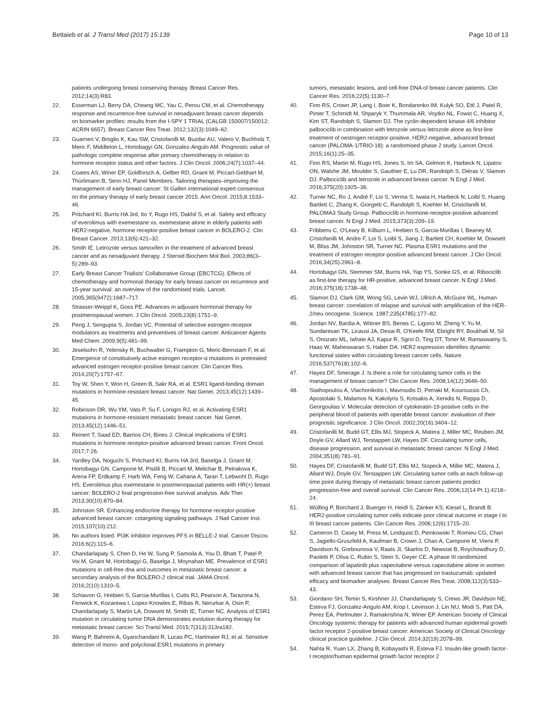Bettaieb et al. J Transl Med (2017) 15:139 Page 10 of 13
patients undergoing breast conserving therapy. Breast Cancer Res. 2012;14(3):R83.
22. Esserman LJ, Berry DA, Cheang MC, Yau C, Perou CM, et al. Chemotherapy response and recurrence-free survival in neoadjuvant breast cancer depends on biomarker profiles: results from the I-SPY 1 TRIAL (CALGB 150007/150012; ACRIN 6657). Breast Cancer Res Treat. 2012;132(3):1049–62.
23. Guarneri V, Broglio K, Kau SW, Cristofanilli M, Buzdar AU, Valero V, Buchholz T, Meric F, Middleton L, Hortobagyi GN, Gonzalez-Angulo AM. Prognostic value of pathologic complete response after primary chemotherapy in relation to hormone receptor status and other factors. J Clin Oncol. 2006;24(7):1037–44.
24. Coates AS, Winer EP, Goldhirsch A, Gelber RD, Gnant M, Piccart-Gebhart M, Thürlimann B, Senn HJ, Panel Members. Tailoring therapies–improving the management of early breast cancer: St Gallen international expert consensus on the primary therapy of early breast cancer 2015. Ann Oncol. 2015;8:1533–46.
25. Pritchard KI, Burris HA 3rd, Ito Y, Rugo HS, Dakhil S, et al. Safety and efficacy of everolimus with exemestane vs. exemestane alone in elderly patients with HER2-negative, hormone receptor-positive breast cancer in BOLERO-2. Clin Breast Cancer. 2013;13(6):421–32.
26. Smith IE. Letrozole versus tamoxifen in the treatment of advanced breast cancer and as neoadjuvant therapy. J Steroid Biochem Mol Biol. 2003;86(3–5):289–93.
27. Early Breast Cancer Trialists' Collaborative Group (EBCTCG). Effects of chemotherapy and hormonal therapy for early breast cancer on recurrence and 15-year survival: an overview of the randomised trials. Lancet. 2005;365(9472):1687–717.
28. Strasser-Weippl K, Goss PE. Advances in adjuvant hormonal therapy for postmenopausal women. J Clin Oncol. 2005;23(8):1751–9.
29. Peng J, Sengupta S, Jordan VC. Potential of selective estrogen receptor modulators as treatments and preventives of breast cancer. Anticancer Agents Med Chem. 2009;9(5):481–99.
30. Jeselsohn R, Yelensky R, Buchwalter G, Frampton G, Meric-Bernstam F, et al. Emergence of constitutively active estrogen receptor-α mutations in pretreated advanced estrogen receptor-positive breast cancer. Clin Cancer Res. 2014;20(7):1757–67.
31. Toy W, Shen Y, Won H, Green B, Sakr RA, et al. ESR1 ligand-binding domain mutations in hormone-resistant breast cancer. Nat Genet. 2013;45(12):1439–45.
32. Robinson DR, Wu YM, Vats P, Su F, Lonigro RJ, et al. Activating ESR1 mutations in hormone-resistant metastatic breast cancer. Nat Genet. 2013;45(12):1446–51.
33. Reinert T, Saad ED, Barrios CH, Bines J. Clinical implications of ESR1 mutations in hormone receptor-positive advanced breast cancer. Front Oncol. 2017;7:26.
34. Yardley DA, Noguchi S, Pritchard KI, Burris HA 3rd, Baselga J, Gnant M, Hortobagyi GN, Campone M, Pistilli B, Piccart M, Melichar B, Petrakova K, Arena FP, Erdkamp F, Harb WA, Feng W, Cahana A, Taran T, Lebwohl D, Rugo HS. Everolimus plus exemestane in postmenopausal patients with HR(+) breast cancer: BOLERO-2 final progression-free survival analysis. Adv Ther. 2013;30(10):870–84.
35. Johnston SR. Enhancing endocrine therapy for hormone receptor-positive advanced breast cancer: cotargeting signaling pathways. J Natl Cancer Inst. 2015;107(10):212.
36. No authors listed. PI3K inhibitor improves PFS in BELLE-2 trial. Cancer Discov. 2016;6(2):115–6.
37. Chandarlapaty S, Chen D, He W, Sung P, Samoila A, You D, Bhatt T, Patel P, Voi M, Gnant M, Hortobagyi G, Baselga J, Moynahan ME. Prevalence of ESR1 mutations in cell-free dna and outcomes in metastatic breast cancer: a secondary analysis of the BOLERO-2 clinical trial. JAMA Oncol. 2016;2(10):1310–5.
38. Schiavon G, Hrebien S, Garcia-Murillas I, Cutts RJ, Pearson A, Tarazona N, Fenwick K, Kozarewa I, Lopez-Knowles E, Ribas R, Nerurkar A, Osin P, Chandarlapaty S, Martin LA, Dowsett M, Smith IE, Turner NC. Analysis of ESR1 mutation in circulating tumor DNA demonstrates evolution during therapy for metastatic breast cancer. Sci Transl Med. 2015;7(313):313ra182.
39. Wang P, Bahreini A, Gyanchandani R, Lucas PC, Hartmaier RJ, et al. Sensitive detection of mono- and polyclonal ESR1 mutations in primary
tumors, metastatic lesions, and cell-free DNA of breast cancer patients. Clin Cancer Res. 2016;22(5):1130–7.
40. Finn RS, Crown JP, Lang I, Boer K, Bondarenko IM, Kulyk SO, Ettl J, Patel R, Pinter T, Schmidt M, Shparyk Y, Thummala AR, Voytko NL, Fowst C, Huang X, Kim ST, Randolph S, Slamon DJ. The cyclin-dependent kinase 4/6 inhibitor palbociclib in combination with letrozole versus letrozole alone as first-line treatment of oestrogen receptor-positive, HER2-negative, advanced breast cancer (PALOMA-1/TRIO-18): a randomised phase 2 study. Lancet Oncol. 2015;16(1):25–35.
41. Finn RS, Martin M, Rugo HS, Jones S, Im SA, Gelmon K, Harbeck N, Lipatov ON, Walshe JM, Moulder S, Gauthier E, Lu DR, Randolph S, Diéras V, Slamon DJ. Palbociclib and letrozole in advanced breast cancer. N Engl J Med. 2016;375(20):1925–36.
42. Turner NC, Ro J, André F, Loi S, Verma S, Iwata H, Harbeck N, Loibl S, Huang Bartlett C, Zhang K, Giorgetti C, Randolph S, Koehler M, Cristofanilli M, PALOMA3 Study Group. Palbociclib in hormone-receptor-positive advanced breast cancer. N Engl J Med. 2015;373(3):209–19.
43. Fribbens C, O'Leary B, Kilburn L, Hrebien S, Garcia-Murillas I, Beaney M, Cristofanilli M, Andre F, Loi S, Loibl S, Jiang J, Bartlett CH, Koehler M, Dowsett M, Bliss JM, Johnston SR, Turner NC. Plasma ESR1 mutations and the treatment of estrogen receptor-positive advanced breast cancer. J Clin Oncol. 2016;34(25):2961–8.
44. Hortobagyi GN, Stemmer SM, Burris HA, Yap YS, Sonke GS, et al. Ribociclib as first-line therapy for HR-positive, advanced breast cancer. N Engl J Med. 2016;375(18):1738–48.
45. Slamon DJ, Clark GM, Wong SG, Levin WJ, Ullrich A, McGuire WL. Human breast cancer: correlation of relapse and survival with amplification of the HER-2/neu oncogene. Science. 1987;235(4785):177–82.
46. Jordan NV, Bardia A, Wittner BS, Benes C, Ligorio M, Zheng Y, Yu M, Sundaresan TK, Licausi JA, Desai R, O'Keefe RM, Ebright RY, Boukhali M, Sil S, Onozato ML, Iafrate AJ, Kapur R, Sgroi D, Ting DT, Toner M, Ramaswamy S, Haas W, Maheswaran S, Haber DA. HER2 expression identifies dynamic functional states within circulating breast cancer cells. Nature. 2016;537(7618):102–6.
47. Hayes DF, Smerage J. Is there a role for circulating tumor cells in the management of breast cancer? Clin Cancer Res. 2008;14(12):3646–50.
48. Stathopoulou A, Vlachonikolis I, Mavroudis D, Perraki M, Kouroussis Ch, Apostolaki S, Malamos N, Kakolyris S, Kotsakis A, Xenidis N, Reppa D, Georgoulias V. Molecular detection of cytokeratin-19-positive cells in the peripheral blood of patients with operable breast cancer: evaluation of their prognostic significance. J Clin Oncol. 2002;20(16):3404–12.
49. Cristofanilli M, Budd GT, Ellis MJ, Stopeck A, Matera J, Miller MC, Reuben JM, Doyle GV, Allard WJ, Terstappen LW, Hayes DF. Circulating tumor cells, disease progression, and survival in metastatic breast cancer. N Engl J Med. 2004;351(8):781–91.
50. Hayes DF, Cristofanilli M, Budd GT, Ellis MJ, Stopeck A, Miller MC, Matera J, Allard WJ, Doyle GV, Terstappen LW. Circulating tumor cells at each follow-up time point during therapy of metastatic breast cancer patients predict progression-free and overall survival. Clin Cancer Res. 2006;12(14 Pt 1):4218–24.
51. Wülfing P, Borchard J, Buerger H, Heidl S, Zänker KS, Kiesel L, Brandt B. HER2-positive circulating tumor cells indicate poor clinical outcome in stage I to III breast cancer patients. Clin Cancer Res. 2006;12(6):1715–20.
52. Cameron D, Casey M, Press M, Lindquist D, Pienkowski T, Romieu CG, Chan S, Jagiello-Gruszfeld A, Kaufman B, Crown J, Chan A, Campone M, Viens P, Davidson N, Gorbounova V, Raats JI, Skarlos D, Newstat B, Roychowdhury D, Paoletti P, Oliva C, Rubin S, Stein S, Geyer CE. A phase III randomized comparison of lapatinib plus capecitabine versus capecitabine alone in women with advanced breast cancer that has progressed on trastuzumab: updated efficacy and biomarker analyses. Breast Cancer Res Treat. 2008;112(3):533–43.
53. Giordano SH, Temin S, Kirshner JJ, Chandarlapaty S, Crews JR, Davidson NE, Esteva FJ, Gonzalez-Angulo AM, Krop I, Levinson J, Lin NU, Modi S, Patt DA, Perez EA, Perlmutter J, Ramakrishna N, Winer EP. American Society of Clinical Oncology systemic therapy for patients with advanced human epidermal growth factor receptor 2-positive breast cancer: American Society of Clinical Oncology clinical practice guideline. J Clin Oncol. 2014;32(19):2078–99.
54. Nahta R, Yuan LX, Zhang B, Kobayashi R, Esteva FJ. Insulin-like growth factor-I receptor/human epidermal growth factor receptor 2